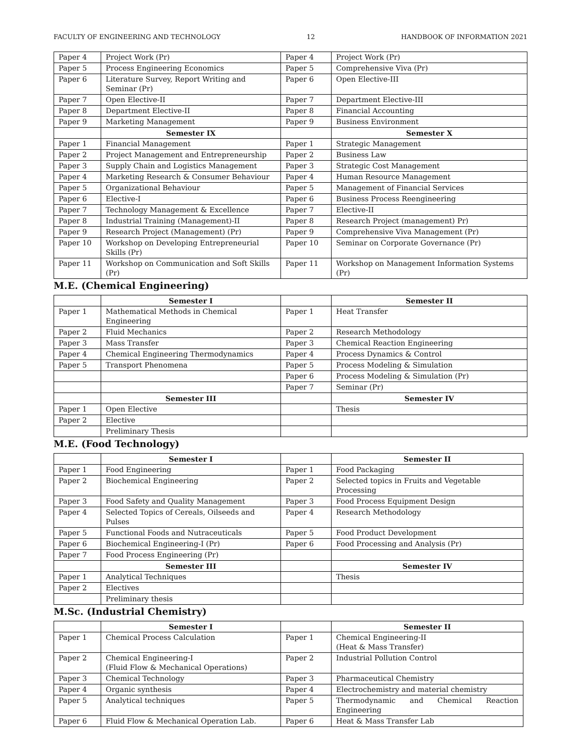FACULTY OF ENGINEERING AND TECHNOLOGY 12 HANDBOOK OF INFORMATION 2021
| Paper 4 | Project Work (Pr) | Paper 4 | Project Work (Pr) |
| Paper 5 | Process Engineering Economics | Paper 5 | Comprehensive Viva (Pr) |
| Paper 6 | Literature Survey, Report Writing and Seminar (Pr) | Paper 6 | Open Elective-III |
| Paper 7 | Open Elective-II | Paper 7 | Department Elective-III |
| Paper 8 | Department Elective-II | Paper 8 | Financial Accounting |
| Paper 9 | Marketing Management | Paper 9 | Business Environment |
| | Semester IX | | Semester X |
| Paper 1 | Financial Management | Paper 1 | Strategic Management |
| Paper 2 | Project Management and Entrepreneurship | Paper 2 | Business Law |
| Paper 3 | Supply Chain and Logistics Management | Paper 3 | Strategic Cost Management |
| Paper 4 | Marketing Research & Consumer Behaviour | Paper 4 | Human Resource Management |
| Paper 5 | Organizational Behaviour | Paper 5 | Management of Financial Services |
| Paper 6 | Elective-I | Paper 6 | Business Process Reengineering |
| Paper 7 | Technology Management & Excellence | Paper 7 | Elective-II |
| Paper 8 | Industrial Training (Management)-II | Paper 8 | Research Project (management) Pr) |
| Paper 9 | Research Project (Management) (Pr) | Paper 9 | Comprehensive Viva Management (Pr) |
| Paper 10 | Workshop on Developing Entrepreneurial Skills (Pr) | Paper 10 | Seminar on Corporate Governance (Pr) |
| Paper 11 | Workshop on Communication and Soft Skills (Pr) | Paper 11 | Workshop on Management Information Systems (Pr) |
M.E. (Chemical Engineering)
| | Semester I | | Semester II |
| Paper 1 | Mathematical Methods in Chemical Engineering | Paper 1 | Heat Transfer |
| Paper 2 | Fluid Mechanics | Paper 2 | Research Methodology |
| Paper 3 | Mass Transfer | Paper 3 | Chemical Reaction Engineering |
| Paper 4 | Chemical Engineering Thermodynamics | Paper 4 | Process Dynamics & Control |
| Paper 5 | Transport Phenomena | Paper 5 | Process Modeling & Simulation |
| | | Paper 6 | Process Modeling & Simulation (Pr) |
| | | Paper 7 | Seminar (Pr) |
| | Semester III | | Semester IV |
| Paper 1 | Open Elective | | Thesis |
| Paper 2 | Elective | | |
| | Preliminary Thesis | | |
M.E. (Food Technology)
| | Semester I | | Semester II |
| Paper 1 | Food Engineering | Paper 1 | Food Packaging |
| Paper 2 | Biochemical Engineering | Paper 2 | Selected topics in Fruits and Vegetable Processing |
| Paper 3 | Food Safety and Quality Management | Paper 3 | Food Process Equipment Design |
| Paper 4 | Selected Topics of Cereals, Oilseeds and Pulses | Paper 4 | Research Methodology |
| Paper 5 | Functional Foods and Nutraceuticals | Paper 5 | Food Product Development |
| Paper 6 | Biochemical Engineering-I (Pr) | Paper 6 | Food Processing and Analysis (Pr) |
| Paper 7 | Food Process Engineering (Pr) | | |
| | Semester III | | Semester IV |
| Paper 1 | Analytical Techniques | | Thesis |
| Paper 2 | Electives | | |
| | Preliminary thesis | | |
M.Sc. (Industrial Chemistry)
| | Semester I | | Semester II |
| Paper 1 | Chemical Process Calculation | Paper 1 | Chemical Engineering-II (Heat & Mass Transfer) |
| Paper 2 | Chemical Engineering-I (Fluid Flow & Mechanical Operations) | Paper 2 | Industrial Pollution Control |
| Paper 3 | Chemical Technology | Paper 3 | Pharmaceutical Chemistry |
| Paper 4 | Organic synthesis | Paper 4 | Electrochemistry and material chemistry |
| Paper 5 | Analytical techniques | Paper 5 | Thermodynamic and Chemical Reaction Engineering |
| Paper 6 | Fluid Flow & Mechanical Operation Lab. | Paper 6 | Heat & Mass Transfer Lab |